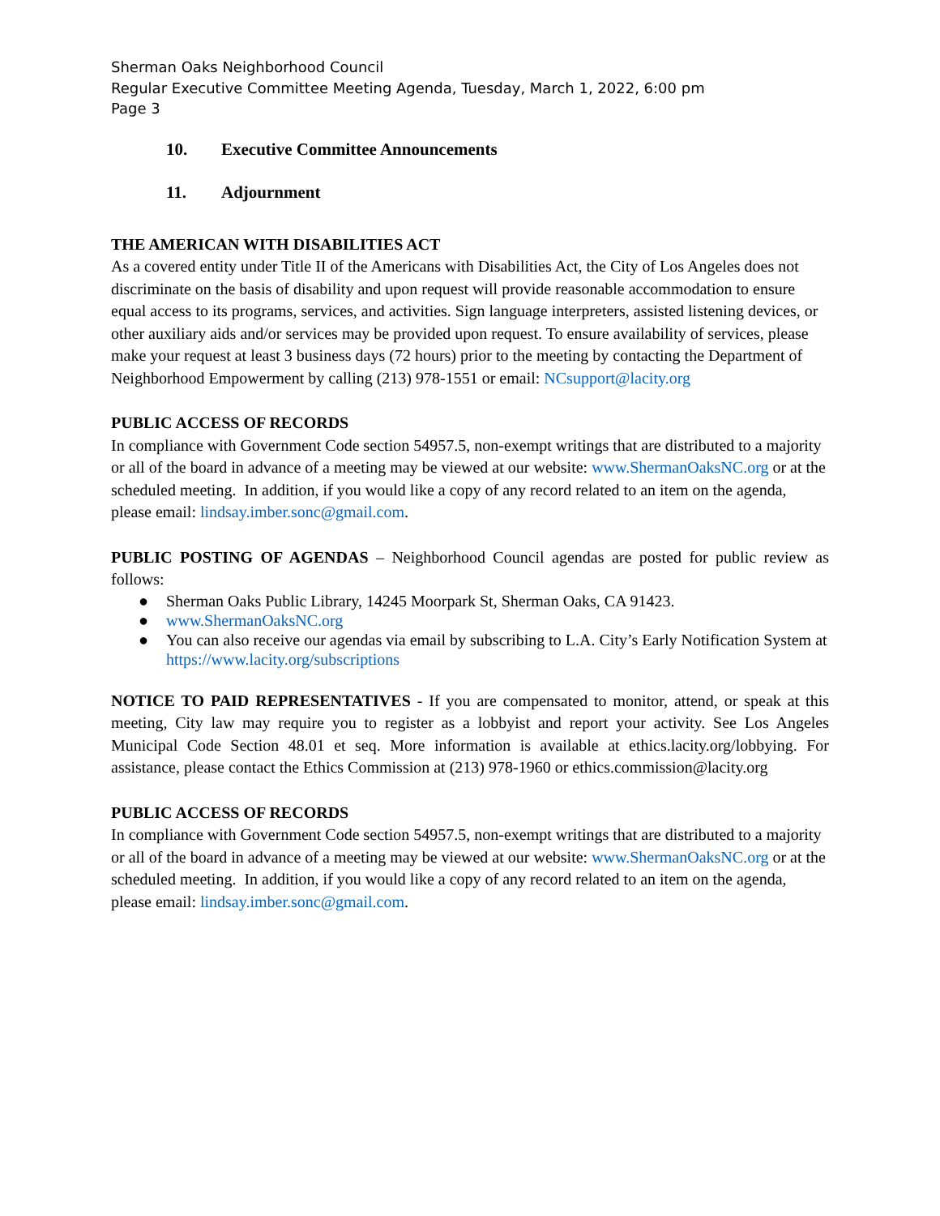Sherman Oaks Neighborhood Council
Regular Executive Committee Meeting Agenda, Tuesday, March 1, 2022, 6:00 pm
Page 3
10. Executive Committee Announcements
11. Adjournment
THE AMERICAN WITH DISABILITIES ACT
As a covered entity under Title II of the Americans with Disabilities Act, the City of Los Angeles does not discriminate on the basis of disability and upon request will provide reasonable accommodation to ensure equal access to its programs, services, and activities. Sign language interpreters, assisted listening devices, or other auxiliary aids and/or services may be provided upon request. To ensure availability of services, please make your request at least 3 business days (72 hours) prior to the meeting by contacting the Department of Neighborhood Empowerment by calling (213) 978-1551 or email: NCsupport@lacity.org
PUBLIC ACCESS OF RECORDS
In compliance with Government Code section 54957.5, non-exempt writings that are distributed to a majority or all of the board in advance of a meeting may be viewed at our website: www.ShermanOaksNC.org or at the scheduled meeting. In addition, if you would like a copy of any record related to an item on the agenda, please email: lindsay.imber.sonc@gmail.com.
PUBLIC POSTING OF AGENDAS – Neighborhood Council agendas are posted for public review as follows:
● Sherman Oaks Public Library, 14245 Moorpark St, Sherman Oaks, CA 91423.
● www.ShermanOaksNC.org
● You can also receive our agendas via email by subscribing to L.A. City’s Early Notification System at https://www.lacity.org/subscriptions
NOTICE TO PAID REPRESENTATIVES - If you are compensated to monitor, attend, or speak at this meeting, City law may require you to register as a lobbyist and report your activity. See Los Angeles Municipal Code Section 48.01 et seq. More information is available at ethics.lacity.org/lobbying. For assistance, please contact the Ethics Commission at (213) 978-1960 or ethics.commission@lacity.org
PUBLIC ACCESS OF RECORDS
In compliance with Government Code section 54957.5, non-exempt writings that are distributed to a majority or all of the board in advance of a meeting may be viewed at our website: www.ShermanOaksNC.org or at the scheduled meeting. In addition, if you would like a copy of any record related to an item on the agenda, please email: lindsay.imber.sonc@gmail.com.